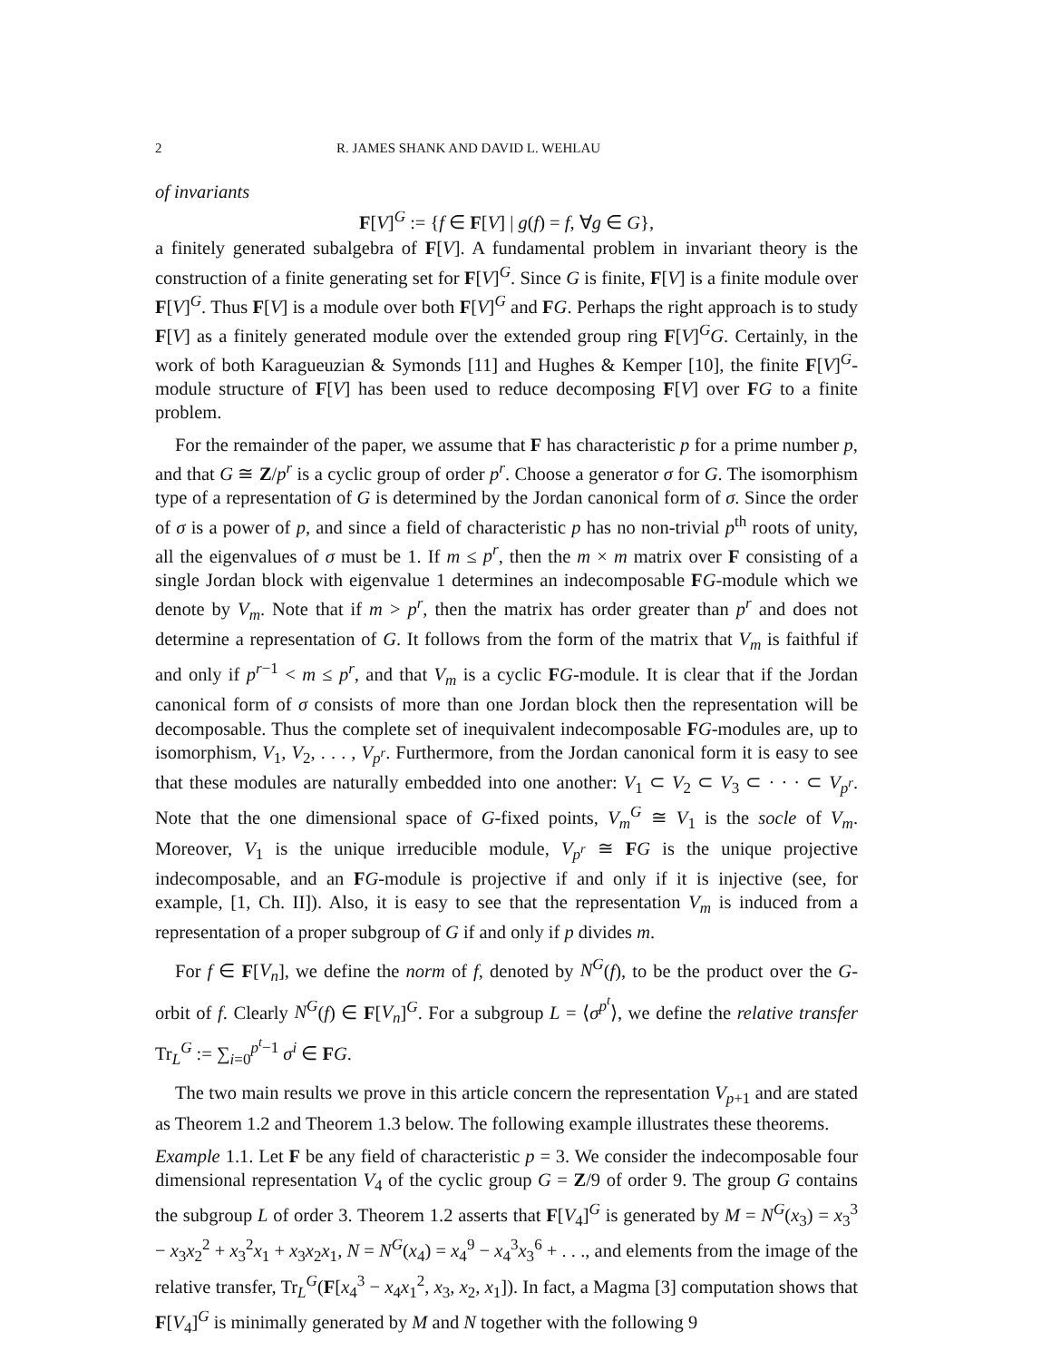2 R. JAMES SHANK AND DAVID L. WEHLAU
of invariants
F[V]<sup>G</sup> := {f ∈ F[V] | g(f) = f, ∀g ∈ G},
a finitely generated subalgebra of F[V]. A fundamental problem in invariant theory is the construction of a finite generating set for F[V]<sup>G</sup>. Since G is finite, F[V] is a finite module over F[V]<sup>G</sup>. Thus F[V] is a module over both F[V]<sup>G</sup> and FG. Perhaps the right approach is to study F[V] as a finitely generated module over the extended group ring F[V]<sup>G</sup>G. Certainly, in the work of both Karagueuzian & Symonds [11] and Hughes & Kemper [10], the finite F[V]<sup>G</sup>-module structure of F[V] has been used to reduce decomposing F[V] over FG to a finite problem.
For the remainder of the paper, we assume that F has characteristic p for a prime number p, and that G ≅ Z/p<sup>r</sup> is a cyclic group of order p<sup>r</sup>. Choose a generator σ for G. The isomorphism type of a representation of G is determined by the Jordan canonical form of σ. Since the order of σ is a power of p, and since a field of characteristic p has no non-trivial p<sup>th</sup> roots of unity, all the eigenvalues of σ must be 1. If m ≤ p<sup>r</sup>, then the m × m matrix over F consisting of a single Jordan block with eigenvalue 1 determines an indecomposable FG-module which we denote by V<sub>m</sub>. Note that if m > p<sup>r</sup>, then the matrix has order greater than p<sup>r</sup> and does not determine a representation of G. It follows from the form of the matrix that V<sub>m</sub> is faithful if and only if p<sup>r−1</sup> < m ≤ p<sup>r</sup>, and that V<sub>m</sub> is a cyclic FG-module. It is clear that if the Jordan canonical form of σ consists of more than one Jordan block then the representation will be decomposable. Thus the complete set of inequivalent indecomposable FG-modules are, up to isomorphism, V<sub>1</sub>, V<sub>2</sub>, . . . , V<sub>p<sup>r</sup></sub>. Furthermore, from the Jordan canonical form it is easy to see that these modules are naturally embedded into one another: V<sub>1</sub> ⊂ V<sub>2</sub> ⊂ V<sub>3</sub> ⊂ · · · ⊂ V<sub>p<sup>r</sup></sub>. Note that the one dimensional space of G-fixed points, V<sub>m</sub><sup>G</sup> ≅ V<sub>1</sub> is the socle of V<sub>m</sub>. Moreover, V<sub>1</sub> is the unique irreducible module, V<sub>p<sup>r</sup></sub> ≅ FG is the unique projective indecomposable, and an FG-module is projective if and only if it is injective (see, for example, [1, Ch. II]). Also, it is easy to see that the representation V<sub>m</sub> is induced from a representation of a proper subgroup of G if and only if p divides m.
For f ∈ F[V<sub>n</sub>], we define the norm of f, denoted by N<sup>G</sup>(f), to be the product over the G-orbit of f. Clearly N<sup>G</sup>(f) ∈ F[V<sub>n</sub>]<sup>G</sup>. For a subgroup L = ⟨σ<sup>p<sup>t</sup></sup>⟩, we define the relative transfer Tr<sub>L</sub><sup>G</sup> := ∑<sub>i=0</sub><sup>p<sup>t</sup>−1</sup> σ<sup>i</sup> ∈ FG.
The two main results we prove in this article concern the representation V<sub>p+1</sub> and are stated as Theorem 1.2 and Theorem 1.3 below. The following example illustrates these theorems.
Example 1.1. Let F be any field of characteristic p = 3. We consider the indecomposable four dimensional representation V<sub>4</sub> of the cyclic group G = Z/9 of order 9. The group G contains the subgroup L of order 3. Theorem 1.2 asserts that F[V<sub>4</sub>]<sup>G</sup> is generated by M = N<sup>G</sup>(x<sub>3</sub>) = x<sub>3</sub><sup>3</sup> − x<sub>3</sub>x<sub>2</sub><sup>2</sup> + x<sub>3</sub><sup>2</sup>x<sub>1</sub> + x<sub>3</sub>x<sub>2</sub>x<sub>1</sub>, N = N<sup>G</sup>(x<sub>4</sub>) = x<sub>4</sub><sup>9</sup> − x<sub>4</sub><sup>3</sup>x<sub>3</sub><sup>6</sup> + . . ., and elements from the image of the relative transfer, Tr<sub>L</sub><sup>G</sup>(F[x<sub>4</sub><sup>3</sup> − x<sub>4</sub>x<sub>1</sub><sup>2</sup>, x<sub>3</sub>, x<sub>2</sub>, x<sub>1</sub>]). In fact, a Magma [3] computation shows that F[V<sub>4</sub>]<sup>G</sup> is minimally generated by M and N together with the following 9